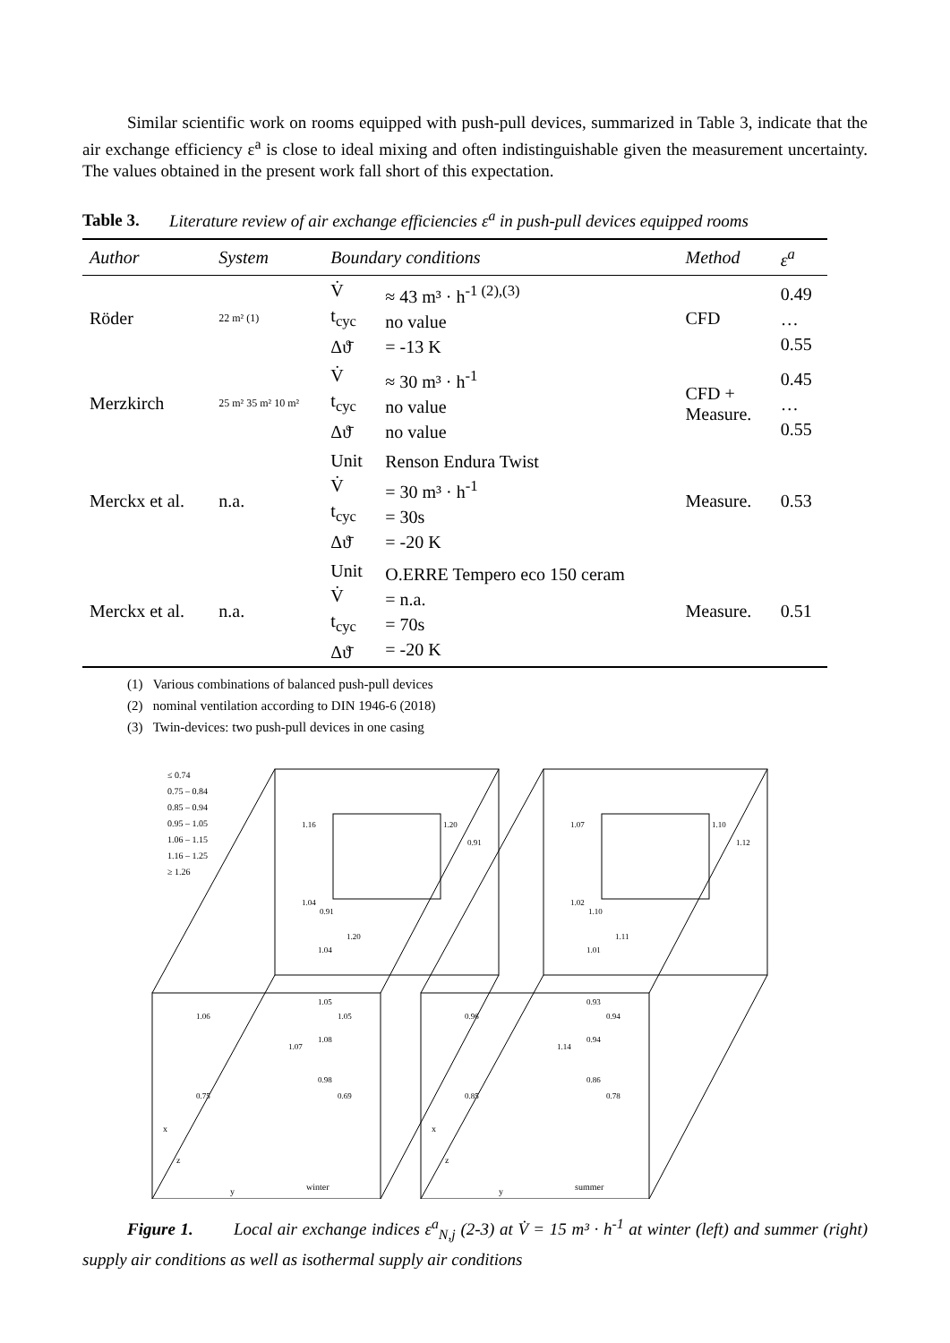Similar scientific work on rooms equipped with push-pull devices, summarized in Table 3, indicate that the air exchange efficiency ε<sup>a</sup> is close to ideal mixing and often indistinguishable given the measurement uncertainty. The values obtained in the present work fall short of this expectation.
Table 3. Literature review of air exchange efficiencies ε<sup>a</sup> in push-pull devices equipped rooms
| Author | System | Boundary conditions | | Method | ε<sup>a</sup> |
| --- | --- | --- | --- | --- | --- |
| Röder | 22 m² (1) | V̇ t<sub>cyc</sub> Δϑ̄ | ≈ 43 m³ · h<sup>-1 (2),(3)</sup> no value = -13 K | CFD | 0.49 … 0.55 |
| Merzkirch | 25 m² 35 m² 10 m² | V̇ t<sub>cyc</sub> Δϑ̄ | ≈ 30 m³ · h<sup>-1</sup> no value no value | CFD + Measure. | 0.45 … 0.55 |
| Merckx et al. | n.a. | Unit V̇ t<sub>cyc</sub> Δϑ̄ | Renson Endura Twist = 30 m³ · h<sup>-1</sup> = 30s = -20 K | Measure. | 0.53 |
| Merckx et al. | n.a. | Unit V̇ t<sub>cyc</sub> Δϑ̄ | O.ERRE Tempero eco 150 ceram = n.a. = 70s = -20 K | Measure. | 0.51 |
(1) Various combinations of balanced push-pull devices
(2) nominal ventilation according to DIN 1946-6 (2018)
(3) Twin-devices: two push-pull devices in one casing
≤ 0.74
0.75 – 0.84
0.85 – 0.94
0.95 – 1.05
1.06 – 1.15
1.16 – 1.25
≥ 1.26
winter
summer
x
z
y
x
z
y
1.16
1.20
0.91
1.07
1.10
1.12
1.04
0.91
1.04
1.20
1.05
1.05
1.08
1.07
1.06
0.75
0.98
0.69
1.02
1.10
1.01
1.11
0.93
0.94
0.94
1.14
0.96
0.85
0.86
0.78
Figure 1. Local air exchange indices ε<sup>a</sup><sub>N,j</sub> (2-3) at V̇ = 15 m³ · h<sup>-1</sup> at winter (left) and summer (right) supply air conditions as well as isothermal supply air conditions